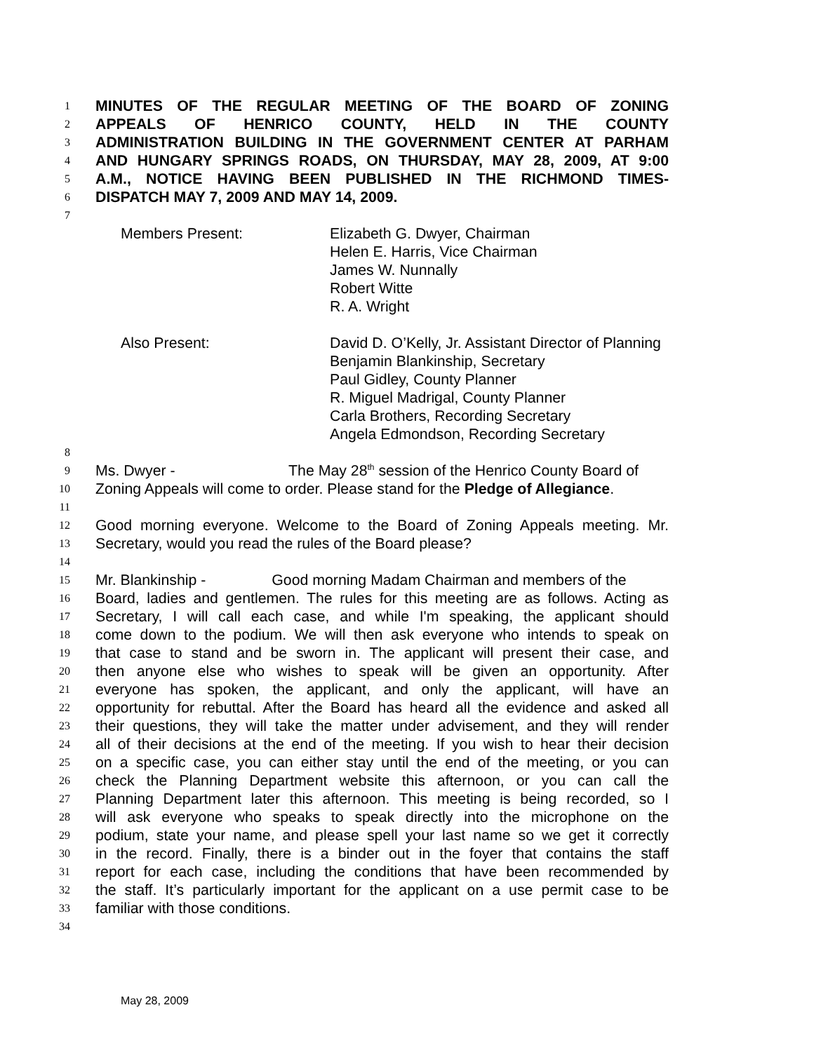1 MINUTES OF THE REGULAR MEETING OF THE BOARD OF ZONING
2 APPEALS OF HENRICO COUNTY, HELD IN THE COUNTY
3 ADMINISTRATION BUILDING IN THE GOVERNMENT CENTER AT PARHAM
4 AND HUNGARY SPRINGS ROADS, ON THURSDAY, MAY 28, 2009, AT 9:00
5 A.M., NOTICE HAVING BEEN PUBLISHED IN THE RICHMOND TIMES-
6 DISPATCH MAY 7, 2009 AND MAY 14, 2009.
7
Members Present: Elizabeth G. Dwyer, Chairman
Helen E. Harris, Vice Chairman
James W. Nunnally
Robert Witte
R. A. Wright
Also Present: David D. O’Kelly, Jr. Assistant Director of Planning
Benjamin Blankinship, Secretary
Paul Gidley, County Planner
R. Miguel Madrigal, County Planner
Carla Brothers, Recording Secretary
Angela Edmondson, Recording Secretary
8
9 Ms. Dwyer - The May 28<sup>th</sup> session of the Henrico County Board of
10 Zoning Appeals will come to order. Please stand for the Pledge of Allegiance.
11
12 Good morning everyone. Welcome to the Board of Zoning Appeals meeting. Mr.
13 Secretary, would you read the rules of the Board please?
14
15 Mr. Blankinship - Good morning Madam Chairman and members of the
16 Board, ladies and gentlemen. The rules for this meeting are as follows. Acting as
17 Secretary, I will call each case, and while I'm speaking, the applicant should
18 come down to the podium. We will then ask everyone who intends to speak on
19 that case to stand and be sworn in. The applicant will present their case, and
20 then anyone else who wishes to speak will be given an opportunity. After
21 everyone has spoken, the applicant, and only the applicant, will have an
22 opportunity for rebuttal. After the Board has heard all the evidence and asked all
23 their questions, they will take the matter under advisement, and they will render
24 all of their decisions at the end of the meeting. If you wish to hear their decision
25 on a specific case, you can either stay until the end of the meeting, or you can
26 check the Planning Department website this afternoon, or you can call the
27 Planning Department later this afternoon. This meeting is being recorded, so I
28 will ask everyone who speaks to speak directly into the microphone on the
29 podium, state your name, and please spell your last name so we get it correctly
30 in the record. Finally, there is a binder out in the foyer that contains the staff
31 report for each case, including the conditions that have been recommended by
32 the staff. It’s particularly important for the applicant on a use permit case to be
33 familiar with those conditions.
34
May 28, 2009